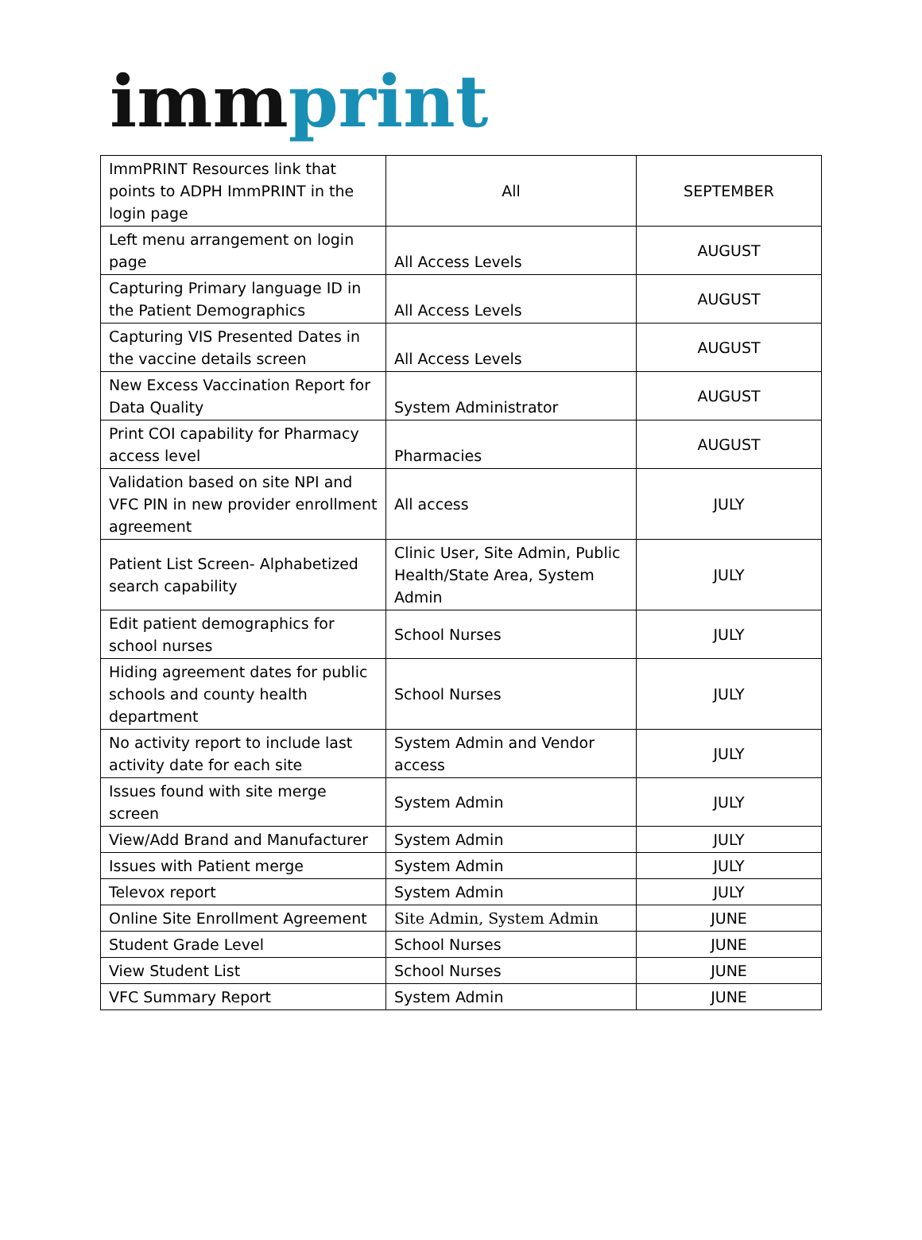imm print
| ImmPRINT Resources link that points to ADPH ImmPRINT in the login page | All | SEPTEMBER |
| Left menu arrangement on login page | All Access Levels | AUGUST |
| Capturing Primary language ID in the Patient Demographics | All Access Levels | AUGUST |
| Capturing VIS Presented Dates in the vaccine details screen | All Access Levels | AUGUST |
| New Excess Vaccination Report for Data Quality | System Administrator | AUGUST |
| Print COI capability for Pharmacy access level | Pharmacies | AUGUST |
| Validation based on site NPI and VFC PIN in new provider enrollment agreement | All access | JULY |
| Patient List Screen- Alphabetized search capability | Clinic User, Site Admin, Public Health/State Area, System Admin | JULY |
| Edit patient demographics for school nurses | School Nurses | JULY |
| Hiding agreement dates for public schools and county health department | School Nurses | JULY |
| No activity report to include last activity date for each site | System Admin and Vendor access | JULY |
| Issues found with site merge screen | System Admin | JULY |
| View/Add Brand and Manufacturer | System Admin | JULY |
| Issues with Patient merge | System Admin | JULY |
| Televox report | System Admin | JULY |
| Online Site Enrollment Agreement | Site Admin, System Admin | JUNE |
| Student Grade Level | School Nurses | JUNE |
| View Student List | School Nurses | JUNE |
| VFC Summary Report | System Admin | JUNE |